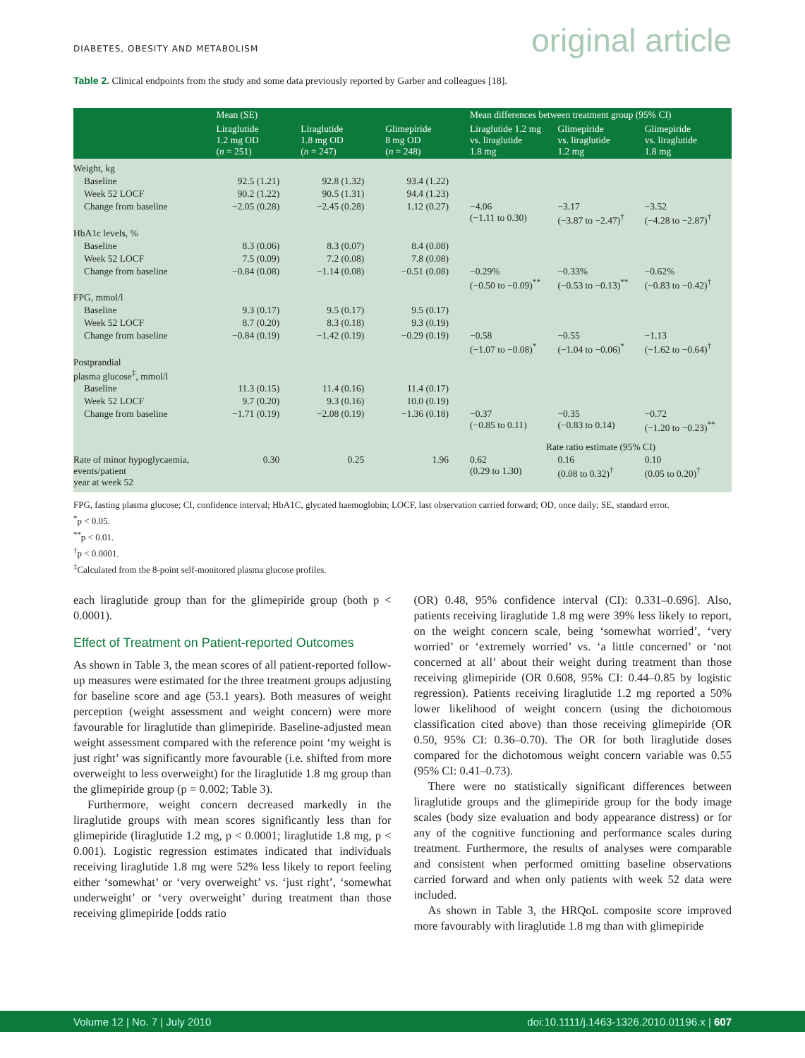DIABETES, OBESITY AND METABOLISM original article
Table 2. Clinical endpoints from the study and some data previously reported by Garber and colleagues [18].
| | Mean (SE) | | | Mean differences between treatment group (95% CI) | | |
| --- | --- | --- | --- | --- | --- | --- |
| | Liraglutide 1.2 mg OD ( n = 251) | Liraglutide 1.8 mg OD ( n = 247) | Glimepiride 8 mg OD ( n = 248) | Liraglutide 1.2 mg vs. liraglutide 1.8 mg | Glimepiride vs. liraglutide 1.2 mg | Glimepiride vs. liraglutide 1.8 mg |
| Weight, kg | | | | | | |
| Baseline | 92.5 (1.21) | 92.8 (1.32) | 93.4 (1.22) | | | |
| Week 52 LOCF | 90.2 (1.22) | 90.5 (1.31) | 94.4 (1.23) | | | |
| Change from baseline | −2.05 (0.28) | −2.45 (0.28) | 1.12 (0.27) | −4.06 (−1.11 to 0.30) | −3.17 (−3.87 to −2.47)<sup>†</sup> | −3.52 (−4.28 to −2.87)<sup>†</sup> |
| HbA1c levels, % | | | | | | |
| Baseline | 8.3 (0.06) | 8.3 (0.07) | 8.4 (0.08) | | | |
| Week 52 LOCF | 7.5 (0.09) | 7.2 (0.08) | 7.8 (0.08) | | | |
| Change from baseline | −0.84 (0.08) | −1.14 (0.08) | −0.51 (0.08) | −0.29% (−0.50 to −0.09)<sup>**</sup> | −0.33% (−0.53 to −0.13)<sup>**</sup> | −0.62% (−0.83 to −0.42)<sup>†</sup> |
| FPG, mmol/l | | | | | | |
| Baseline | 9.3 (0.17) | 9.5 (0.17) | 9.5 (0.17) | | | |
| Week 52 LOCF | 8.7 (0.20) | 8.3 (0.18) | 9.3 (0.19) | | | |
| Change from baseline | −0.84 (0.19) | −1.42 (0.19) | −0.29 (0.19) | −0.58 (−1.07 to −0.08)<sup>*</sup> | −0.55 (−1.04 to −0.06)<sup>*</sup> | −1.13 (−1.62 to −0.64)<sup>†</sup> |
| Postprandial plasma glucose<sup>‡</sup>, mmol/l | | | | | | |
| Baseline | 11.3 (0.15) | 11.4 (0.16) | 11.4 (0.17) | | | |
| Week 52 LOCF | 9.7 (0.20) | 9.3 (0.16) | 10.0 (0.19) | | | |
| Change from baseline | −1.71 (0.19) | −2.08 (0.19) | −1.36 (0.18) | −0.37 (−0.85 to 0.11) | −0.35 (−0.83 to 0.14) | −0.72 (−1.20 to −0.23)<sup>**</sup> |
| | | | | Rate ratio estimate (95% CI) | | |
| Rate of minor hypoglycaemia, events/patient year at week 52 | 0.30 | 0.25 | 1.96 | 0.62 (0.29 to 1.30) | 0.16 (0.08 to 0.32)<sup>†</sup> | 0.10 (0.05 to 0.20)<sup>†</sup> |
FPG, fasting plasma glucose; CI, confidence interval; HbA1C, glycated haemoglobin; LOCF, last observation carried forward; OD, once daily; SE, standard error.
<sup>*</sup> p < 0.05.
<sup>**</sup> p < 0.01.
<sup>†</sup> p < 0.0001.
<sup>‡</sup> Calculated from the 8-point self-monitored plasma glucose profiles.
each liraglutide group than for the glimepiride group (both p < 0.0001).
Effect of Treatment on Patient-reported Outcomes
As shown in Table 3, the mean scores of all patient-reported follow-up measures were estimated for the three treatment groups adjusting for baseline score and age (53.1 years). Both measures of weight perception (weight assessment and weight concern) were more favourable for liraglutide than glimepiride. Baseline-adjusted mean weight assessment compared with the reference point ‘my weight is just right’ was significantly more favourable (i.e. shifted from more overweight to less overweight) for the liraglutide 1.8 mg group than the glimepiride group (p = 0.002; Table 3).
Furthermore, weight concern decreased markedly in the liraglutide groups with mean scores significantly less than for glimepiride (liraglutide 1.2 mg, p < 0.0001; liraglutide 1.8 mg, p < 0.001). Logistic regression estimates indicated that individuals receiving liraglutide 1.8 mg were 52% less likely to report feeling either ‘somewhat’ or ‘very overweight’ vs. ‘just right’, ‘somewhat underweight’ or ‘very overweight’ during treatment than those receiving glimepiride [odds ratio
(OR) 0.48, 95% confidence interval (CI): 0.331–0.696]. Also, patients receiving liraglutide 1.8 mg were 39% less likely to report, on the weight concern scale, being ‘somewhat worried’, ‘very worried’ or ‘extremely worried’ vs. ‘a little concerned’ or ‘not concerned at all’ about their weight during treatment than those receiving glimepiride (OR 0.608, 95% CI: 0.44–0.85 by logistic regression). Patients receiving liraglutide 1.2 mg reported a 50% lower likelihood of weight concern (using the dichotomous classification cited above) than those receiving glimepiride (OR 0.50, 95% CI: 0.36–0.70). The OR for both liraglutide doses compared for the dichotomous weight concern variable was 0.55 (95% CI: 0.41–0.73).
There were no statistically significant differences between liraglutide groups and the glimepiride group for the body image scales (body size evaluation and body appearance distress) or for any of the cognitive functioning and performance scales during treatment. Furthermore, the results of analyses were comparable and consistent when performed omitting baseline observations carried forward and when only patients with week 52 data were included.
As shown in Table 3, the HRQoL composite score improved more favourably with liraglutide 1.8 mg than with glimepiride
Volume 12 | No. 7 | July 2010 doi:10.1111/j.1463-1326.2010.01196.x | 607